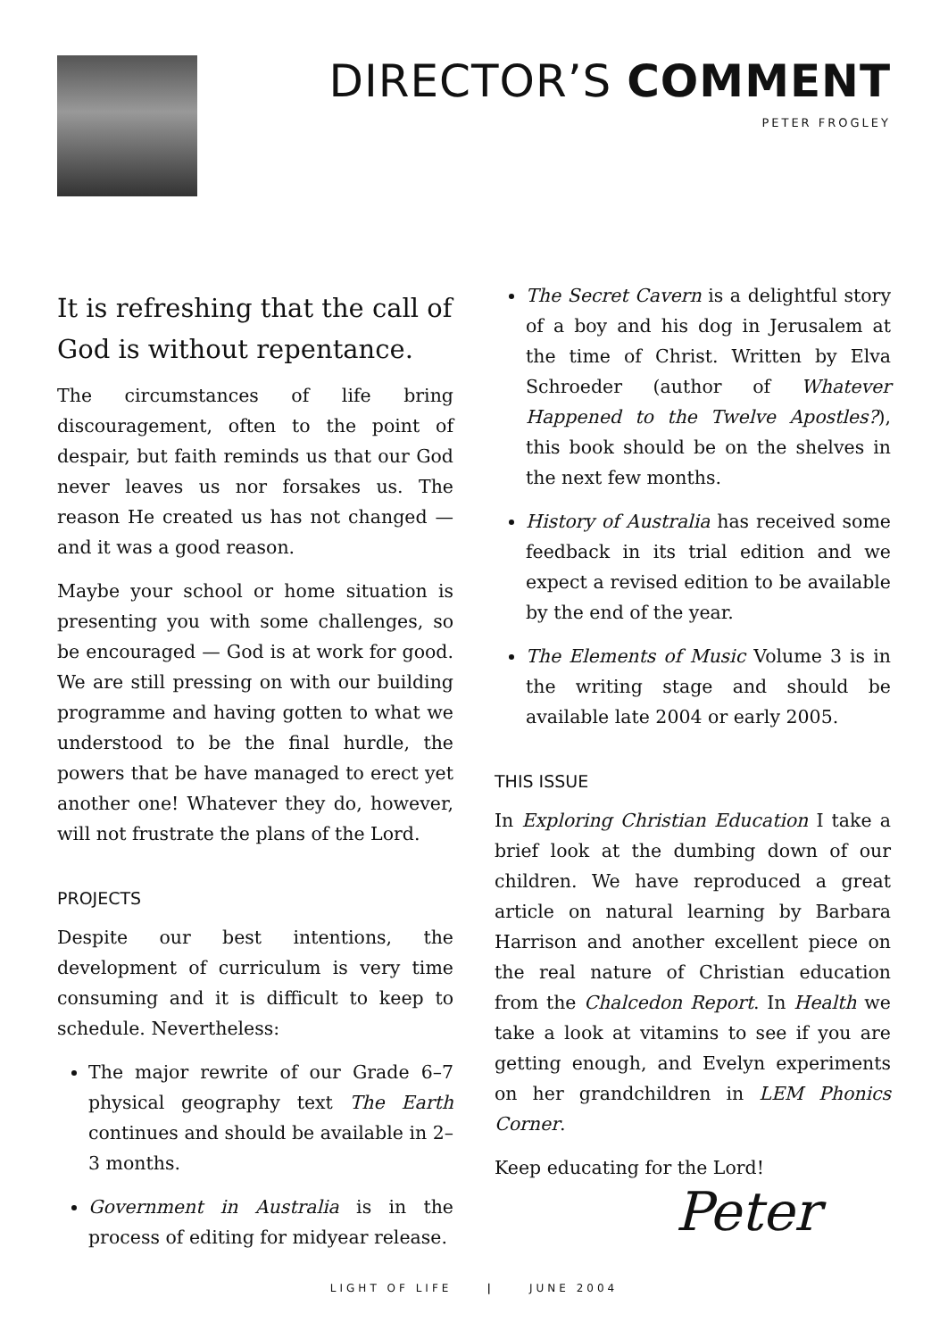DIRECTOR’S COMMENT
PETER FROGLEY
It is refreshing that the call of God is without repentance.
The circumstances of life bring discouragement, often to the point of despair, but faith reminds us that our God never leaves us nor forsakes us. The reason He created us has not changed — and it was a good reason.
Maybe your school or home situation is presenting you with some challenges, so be encouraged — God is at work for good. We are still pressing on with our building programme and having gotten to what we understood to be the final hurdle, the powers that be have managed to erect yet another one! Whatever they do, however, will not frustrate the plans of the Lord.
PROJECTS
Despite our best intentions, the development of curriculum is very time consuming and it is difficult to keep to schedule. Nevertheless:
The major rewrite of our Grade 6–7 physical geography text The Earth continues and should be available in 2–3 months.
Government in Australia is in the process of editing for midyear release.
The Secret Cavern is a delightful story of a boy and his dog in Jerusalem at the time of Christ. Written by Elva Schroeder (author of Whatever Happened to the Twelve Apostles?), this book should be on the shelves in the next few months.
History of Australia has received some feedback in its trial edition and we expect a revised edition to be available by the end of the year.
The Elements of Music Volume 3 is in the writing stage and should be available late 2004 or early 2005.
THIS ISSUE
In Exploring Christian Education I take a brief look at the dumbing down of our children. We have reproduced a great article on natural learning by Barbara Harrison and another excellent piece on the real nature of Christian education from the Chalcedon Report. In Health we take a look at vitamins to see if you are getting enough, and Evelyn experiments on her grandchildren in LEM Phonics Corner.
Keep educating for the Lord!
Peter
LIGHT OF LIFE | JUNE 2004